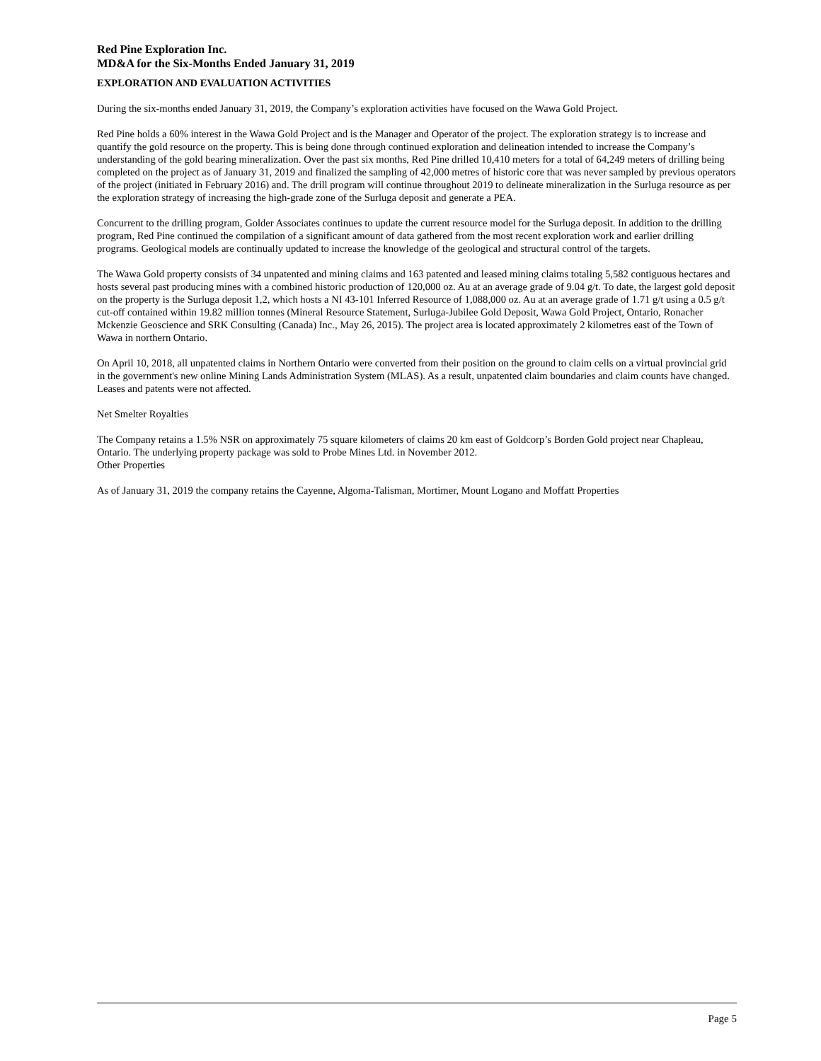Red Pine Exploration Inc.
MD&A for the Six-Months Ended January 31, 2019
EXPLORATION AND EVALUATION ACTIVITIES
During the six-months ended January 31, 2019, the Company’s exploration activities have focused on the Wawa Gold Project.
Red Pine holds a 60% interest in the Wawa Gold Project and is the Manager and Operator of the project. The exploration strategy is to increase and quantify the gold resource on the property. This is being done through continued exploration and delineation intended to increase the Company’s understanding of the gold bearing mineralization. Over the past six months, Red Pine drilled 10,410 meters for a total of 64,249 meters of drilling being completed on the project as of January 31, 2019 and finalized the sampling of 42,000 metres of historic core that was never sampled by previous operators of the project (initiated in February 2016) and. The drill program will continue throughout 2019 to delineate mineralization in the Surluga resource as per the exploration strategy of increasing the high-grade zone of the Surluga deposit and generate a PEA.
Concurrent to the drilling program, Golder Associates continues to update the current resource model for the Surluga deposit. In addition to the drilling program, Red Pine continued the compilation of a significant amount of data gathered from the most recent exploration work and earlier drilling programs. Geological models are continually updated to increase the knowledge of the geological and structural control of the targets.
The Wawa Gold property consists of 34 unpatented and mining claims and 163 patented and leased mining claims totaling 5,582 contiguous hectares and hosts several past producing mines with a combined historic production of 120,000 oz. Au at an average grade of 9.04 g/t. To date, the largest gold deposit on the property is the Surluga deposit 1,2, which hosts a NI 43-101 Inferred Resource of 1,088,000 oz. Au at an average grade of 1.71 g/t using a 0.5 g/t cut-off contained within 19.82 million tonnes (Mineral Resource Statement, Surluga-Jubilee Gold Deposit, Wawa Gold Project, Ontario, Ronacher Mckenzie Geoscience and SRK Consulting (Canada) Inc., May 26, 2015). The project area is located approximately 2 kilometres east of the Town of Wawa in northern Ontario.
On April 10, 2018, all unpatented claims in Northern Ontario were converted from their position on the ground to claim cells on a virtual provincial grid in the government's new online Mining Lands Administration System (MLAS). As a result, unpatented claim boundaries and claim counts have changed. Leases and patents were not affected.
Net Smelter Royalties
The Company retains a 1.5% NSR on approximately 75 square kilometers of claims 20 km east of Goldcorp’s Borden Gold project near Chapleau, Ontario. The underlying property package was sold to Probe Mines Ltd. in November 2012.
Other Properties
As of January 31, 2019 the company retains the Cayenne, Algoma-Talisman, Mortimer, Mount Logano and Moffatt Properties
Page 5